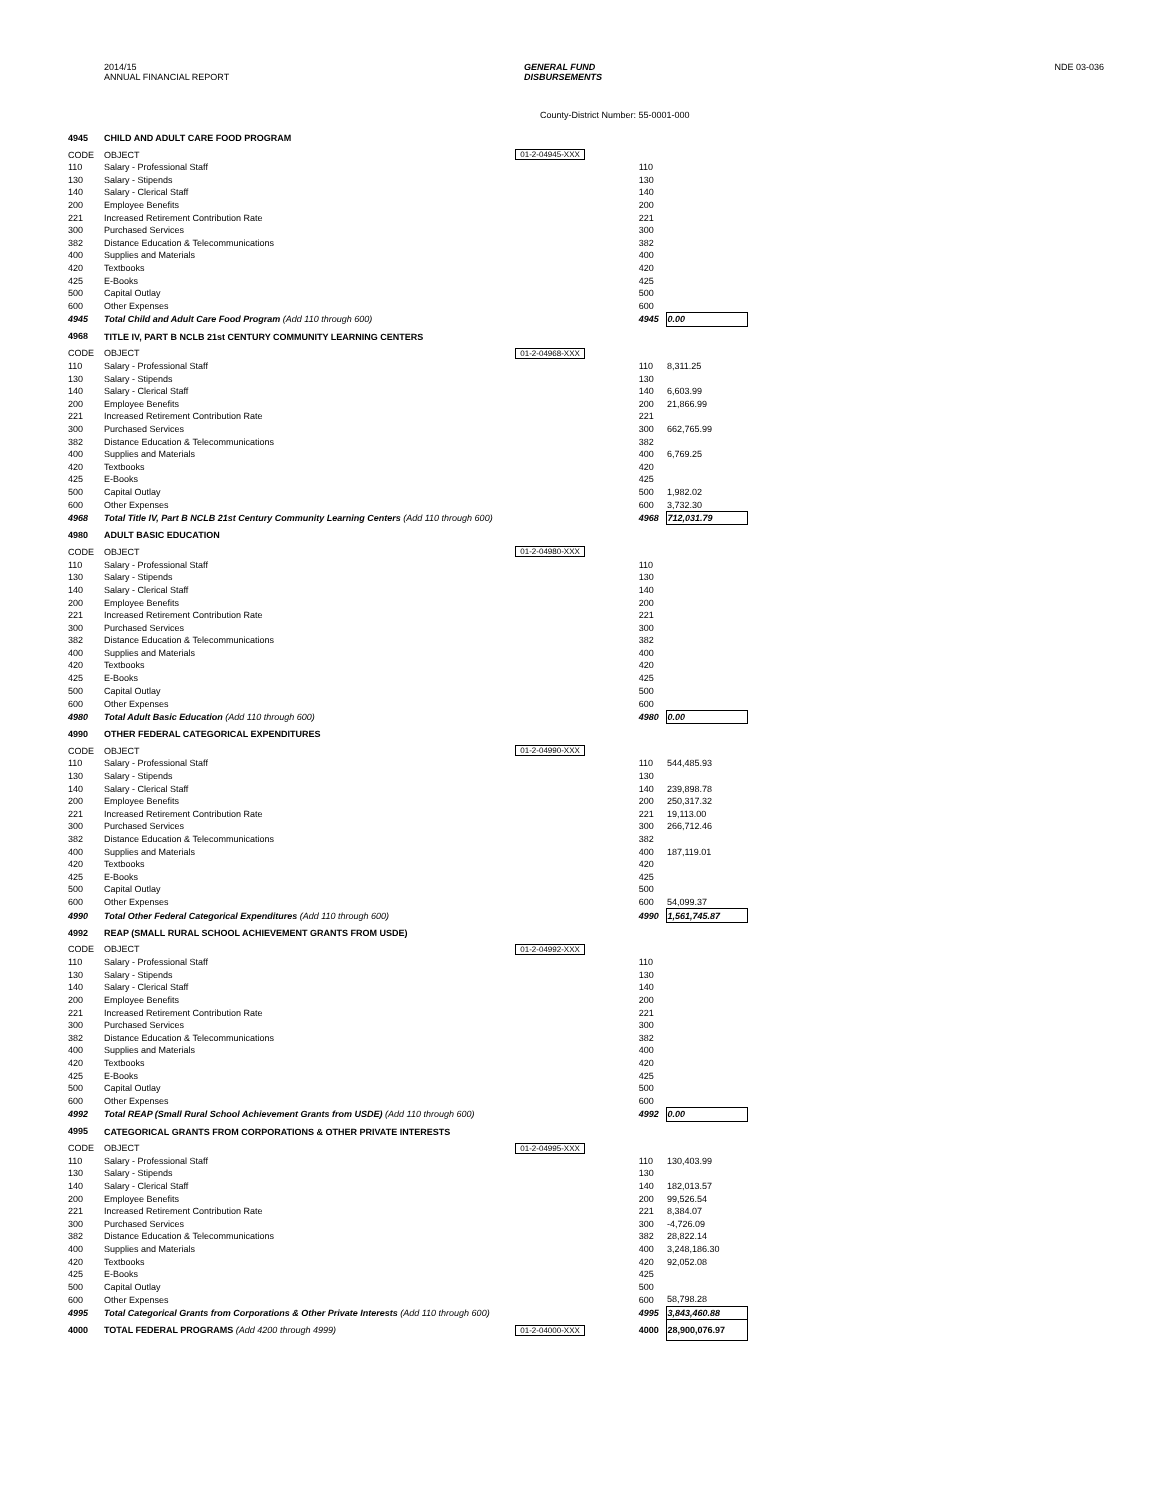2014/15
ANNUAL FINANCIAL REPORT
GENERAL FUND
DISBURSEMENTS
NDE 03-036
County-District Number: 55-0001-000
| 4945 | CHILD AND ADULT CARE FOOD PROGRAM | | | |
| CODE | OBJECT | 01-2-04945-XXX | | |
| 110 | Salary - Professional Staff | | 110 | |
| 130 | Salary - Stipends | | 130 | |
| 140 | Salary - Clerical Staff | | 140 | |
| 200 | Employee Benefits | | 200 | |
| 221 | Increased Retirement Contribution Rate | | 221 | |
| 300 | Purchased Services | | 300 | |
| 382 | Distance Education & Telecommunications | | 382 | |
| 400 | Supplies and Materials | | 400 | |
| 420 | Textbooks | | 420 | |
| 425 | E-Books | | 425 | |
| 500 | Capital Outlay | | 500 | |
| 600 | Other Expenses | | 600 | |
| 4945 | Total Child and Adult Care Food Program (Add 110 through 600) | | 4945 | 0.00 |
| 4968 | TITLE IV, PART B NCLB 21st CENTURY COMMUNITY LEARNING CENTERS | | | |
| CODE | OBJECT | 01-2-04968-XXX | | |
| 110 | Salary - Professional Staff | | 110 | 8,311.25 |
| 130 | Salary - Stipends | | 130 | |
| 140 | Salary - Clerical Staff | | 140 | 6,603.99 |
| 200 | Employee Benefits | | 200 | 21,866.99 |
| 221 | Increased Retirement Contribution Rate | | 221 | |
| 300 | Purchased Services | | 300 | 662,765.99 |
| 382 | Distance Education & Telecommunications | | 382 | |
| 400 | Supplies and Materials | | 400 | 6,769.25 |
| 420 | Textbooks | | 420 | |
| 425 | E-Books | | 425 | |
| 500 | Capital Outlay | | 500 | 1,982.02 |
| 600 | Other Expenses | | 600 | 3,732.30 |
| 4968 | Total Title IV, Part B NCLB 21st Century Community Learning Centers (Add 110 through 600) | | 4968 | 712,031.79 |
| 4980 | ADULT BASIC EDUCATION | | | |
| CODE | OBJECT | 01-2-04980-XXX | | |
| 110 | Salary - Professional Staff | | 110 | |
| 130 | Salary - Stipends | | 130 | |
| 140 | Salary - Clerical Staff | | 140 | |
| 200 | Employee Benefits | | 200 | |
| 221 | Increased Retirement Contribution Rate | | 221 | |
| 300 | Purchased Services | | 300 | |
| 382 | Distance Education & Telecommunications | | 382 | |
| 400 | Supplies and Materials | | 400 | |
| 420 | Textbooks | | 420 | |
| 425 | E-Books | | 425 | |
| 500 | Capital Outlay | | 500 | |
| 600 | Other Expenses | | 600 | |
| 4980 | Total Adult Basic Education (Add 110 through 600) | | 4980 | 0.00 |
| 4990 | OTHER FEDERAL CATEGORICAL EXPENDITURES | | | |
| CODE | OBJECT | 01-2-04990-XXX | | |
| 110 | Salary - Professional Staff | | 110 | 544,485.93 |
| 130 | Salary - Stipends | | 130 | |
| 140 | Salary - Clerical Staff | | 140 | 239,898.78 |
| 200 | Employee Benefits | | 200 | 250,317.32 |
| 221 | Increased Retirement Contribution Rate | | 221 | 19,113.00 |
| 300 | Purchased Services | | 300 | 266,712.46 |
| 382 | Distance Education & Telecommunications | | 382 | |
| 400 | Supplies and Materials | | 400 | 187,119.01 |
| 420 | Textbooks | | 420 | |
| 425 | E-Books | | 425 | |
| 500 | Capital Outlay | | 500 | |
| 600 | Other Expenses | | 600 | 54,099.37 |
| 4990 | Total Other Federal Categorical Expenditures (Add 110 through 600) | | 4990 | 1,561,745.87 |
| 4992 | REAP (SMALL RURAL SCHOOL ACHIEVEMENT GRANTS FROM USDE) | | | |
| CODE | OBJECT | 01-2-04992-XXX | | |
| 110 | Salary - Professional Staff | | 110 | |
| 130 | Salary - Stipends | | 130 | |
| 140 | Salary - Clerical Staff | | 140 | |
| 200 | Employee Benefits | | 200 | |
| 221 | Increased Retirement Contribution Rate | | 221 | |
| 300 | Purchased Services | | 300 | |
| 382 | Distance Education & Telecommunications | | 382 | |
| 400 | Supplies and Materials | | 400 | |
| 420 | Textbooks | | 420 | |
| 425 | E-Books | | 425 | |
| 500 | Capital Outlay | | 500 | |
| 600 | Other Expenses | | 600 | |
| 4992 | Total REAP (Small Rural School Achievement Grants from USDE) (Add 110 through 600) | | 4992 | 0.00 |
| 4995 | CATEGORICAL GRANTS FROM CORPORATIONS & OTHER PRIVATE INTERESTS | | | |
| CODE | OBJECT | 01-2-04995-XXX | | |
| 110 | Salary - Professional Staff | | 110 | 130,403.99 |
| 130 | Salary - Stipends | | 130 | |
| 140 | Salary - Clerical Staff | | 140 | 182,013.57 |
| 200 | Employee Benefits | | 200 | 99,526.54 |
| 221 | Increased Retirement Contribution Rate | | 221 | 8,384.07 |
| 300 | Purchased Services | | 300 | -4,726.09 |
| 382 | Distance Education & Telecommunications | | 382 | 28,822.14 |
| 400 | Supplies and Materials | | 400 | 3,248,186.30 |
| 420 | Textbooks | | 420 | 92,052.08 |
| 425 | E-Books | | 425 | |
| 500 | Capital Outlay | | 500 | |
| 600 | Other Expenses | | 600 | 58,798.28 |
| 4995 | Total Categorical Grants from Corporations & Other Private Interests (Add 110 through 600) | | 4995 | 3,843,460.88 |
| 4000 | TOTAL FEDERAL PROGRAMS (Add 4200 through 4999) | 01-2-04000-XXX | 4000 | 28,900,076.97 |